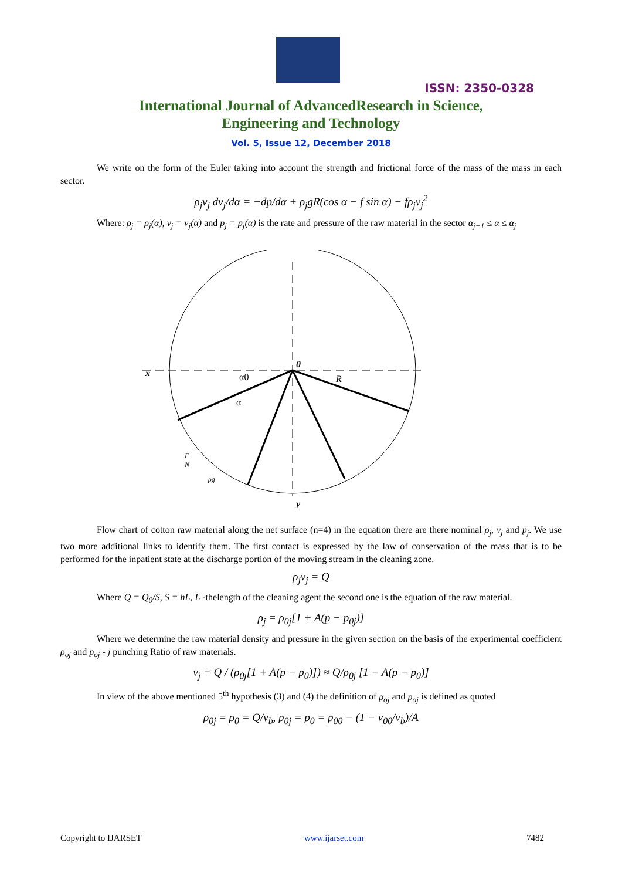ISSN: 2350-0328
International Journal of AdvancedResearch in Science,
Engineering and Technology
Vol. 5, Issue 12, December 2018
We write on the form of the Euler taking into account the strength and frictional force of the mass of the mass in each sector.
ρ<sub>j</sub>v<sub>j</sub> dv<sub>j</sub>/dα = −dp/dα + ρ<sub>j</sub>gR(cos α − f sin α) − fρ<sub>j</sub>v<sub>j</sub><sup>2</sup>
Where: ρ<sub>j</sub> = ρ<sub>j</sub>(α), v<sub>j</sub> = v<sub>j</sub>(α) and p<sub>j</sub> = p<sub>j</sub>(α) is the rate and pressure of the raw material in the sector α<sub>j−1</sub> ≤ α ≤ α<sub>j</sub>
x
0
R
α0
α
F
N
ρg
y
Flow chart of cotton raw material along the net surface (n=4) in the equation there are there nominal ρ<sub>j</sub>, v<sub>j</sub> and p<sub>j</sub>. We use two more additional links to identify them. The first contact is expressed by the law of conservation of the mass that is to be performed for the inpatient state at the discharge portion of the moving stream in the cleaning zone.
ρ<sub>j</sub>v<sub>j</sub> = Q
Where Q = Q<sub>0</sub>/S, S = hL, L -thelength of the cleaning agent the second one is the equation of the raw material.
ρ<sub>j</sub> = ρ<sub>0j</sub>[1 + A(p − p<sub>0j</sub>)]
Where we determine the raw material density and pressure in the given section on the basis of the experimental coefficient ρ<sub>oj</sub> and p<sub>oj</sub> - j punching Ratio of raw materials.
v<sub>j</sub> = Q / (ρ<sub>0j</sub>[1 + A(p − p<sub>0</sub>)]) ≈ Q/ρ<sub>0j</sub> [1 − A(p − p<sub>0</sub>)]
In view of the above mentioned 5<sup>th</sup> hypothesis (3) and (4) the definition of ρ<sub>oj</sub> and p<sub>oj</sub> is defined as quoted
ρ<sub>0j</sub> = ρ<sub>0</sub> = Q/v<sub>b</sub>, p<sub>0j</sub> = p<sub>0</sub> = p<sub>00</sub> − (1 − v<sub>00</sub>/v<sub>b</sub>)/A
Copyright to IJARSET www.ijarset.com 7482